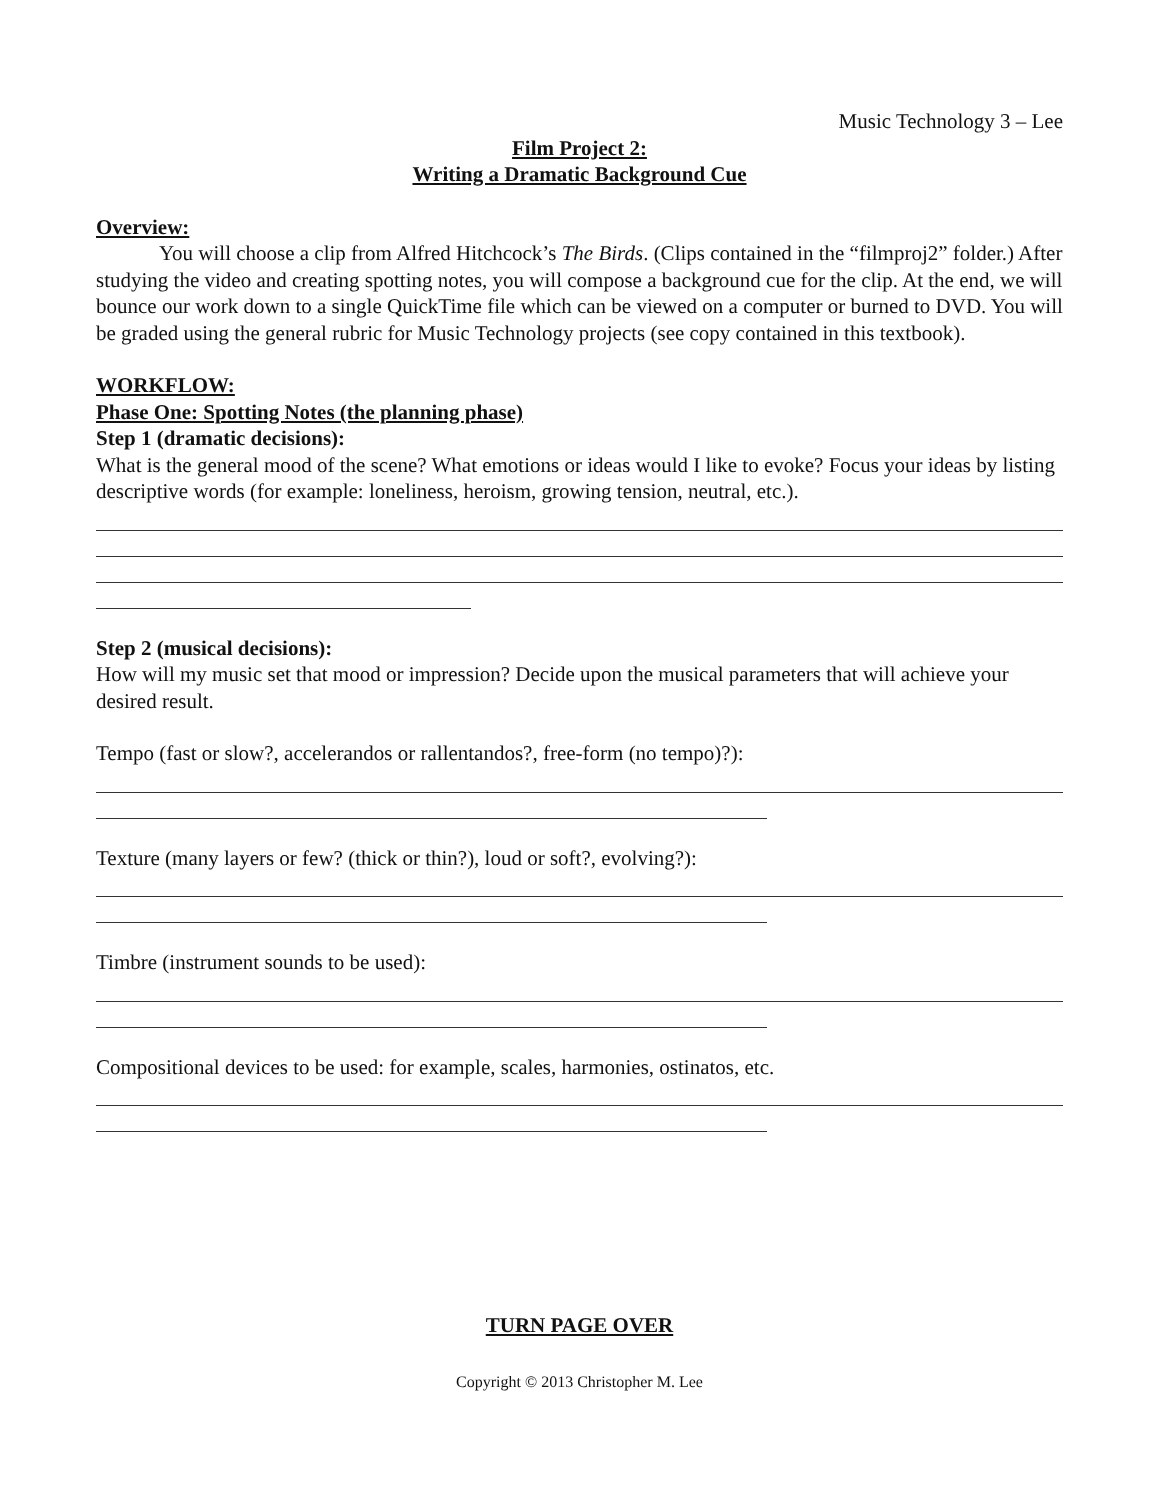Music Technology 3 – Lee
Film Project 2:
Writing a Dramatic Background Cue
Overview:
You will choose a clip from Alfred Hitchcock’s The Birds. (Clips contained in the “filmproj2” folder.) After studying the video and creating spotting notes, you will compose a background cue for the clip. At the end, we will bounce our work down to a single QuickTime file which can be viewed on a computer or burned to DVD. You will be graded using the general rubric for Music Technology projects (see copy contained in this textbook).
WORKFLOW:
Phase One: Spotting Notes (the planning phase)
Step 1 (dramatic decisions):
What is the general mood of the scene? What emotions or ideas would I like to evoke? Focus your ideas by listing descriptive words (for example: loneliness, heroism, growing tension, neutral, etc.).
Step 2 (musical decisions):
How will my music set that mood or impression? Decide upon the musical parameters that will achieve your desired result.
Tempo (fast or slow?, accelerandos or rallentandos?, free-form (no tempo)?):
Texture (many layers or few? (thick or thin?), loud or soft?, evolving?):
Timbre (instrument sounds to be used):
Compositional devices to be used: for example, scales, harmonies, ostinatos, etc.
TURN PAGE OVER
Copyright © 2013 Christopher M. Lee